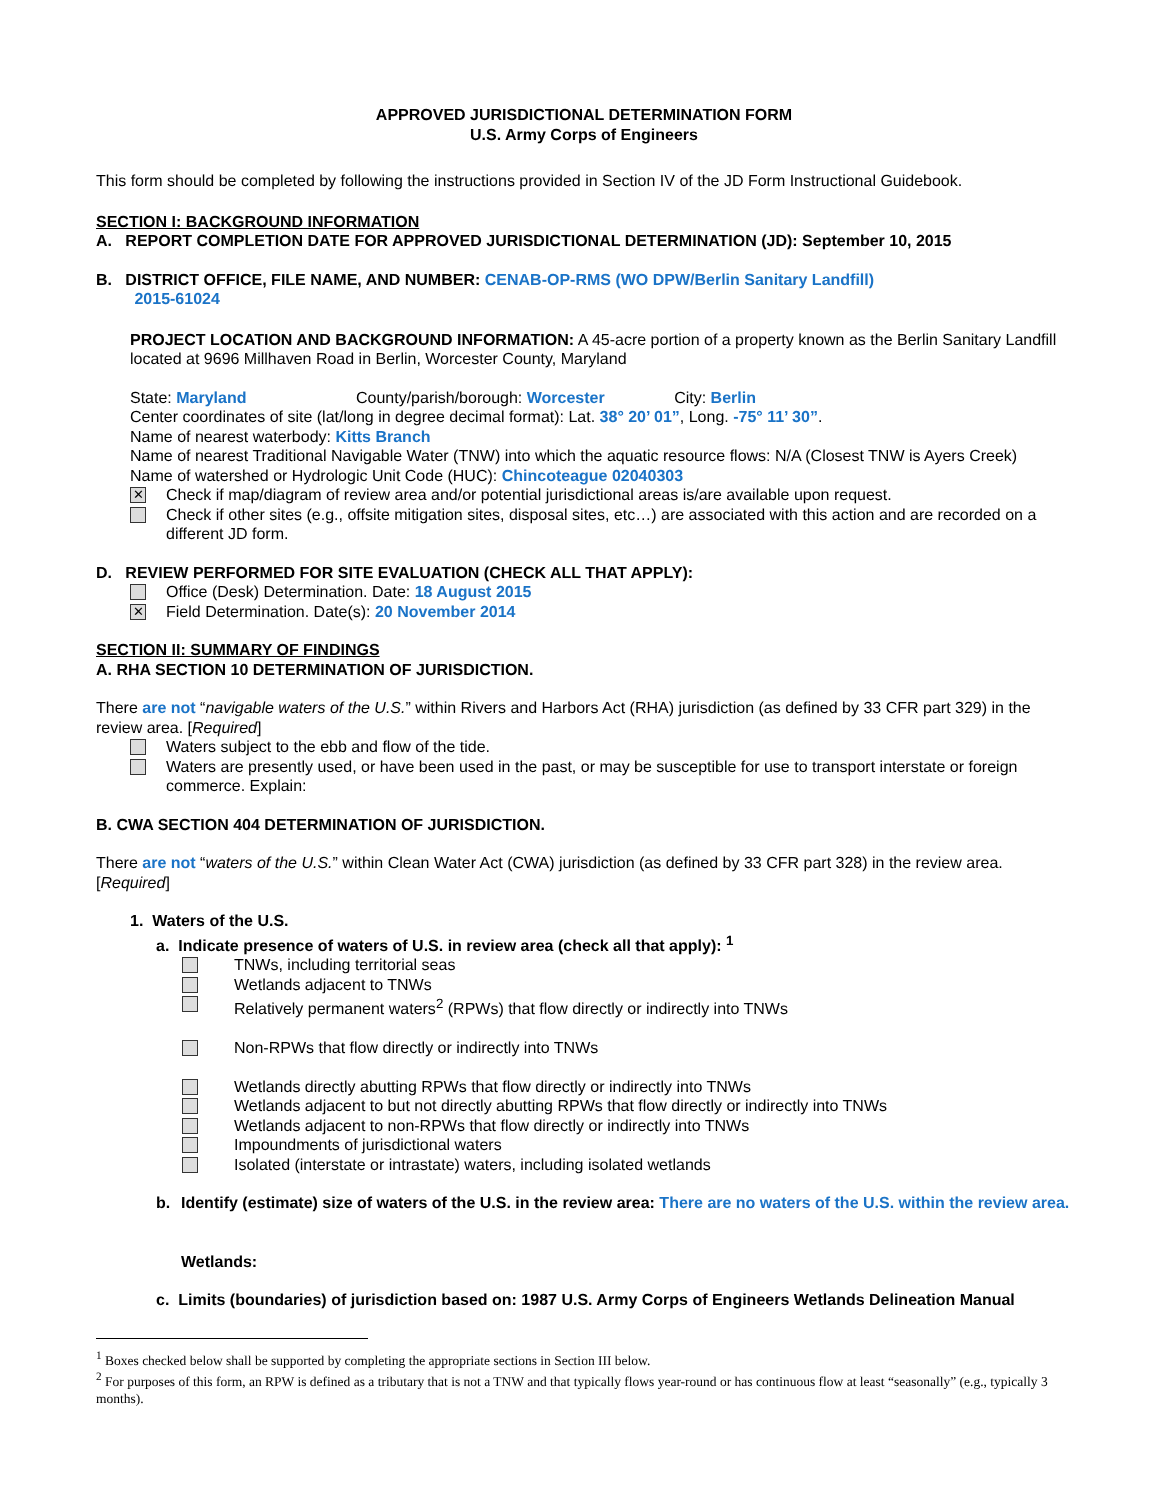APPROVED JURISDICTIONAL DETERMINATION FORM
U.S. Army Corps of Engineers
This form should be completed by following the instructions provided in Section IV of the JD Form Instructional Guidebook.
SECTION I: BACKGROUND INFORMATION
A. REPORT COMPLETION DATE FOR APPROVED JURISDICTIONAL DETERMINATION (JD): September 10, 2015
B. DISTRICT OFFICE, FILE NAME, AND NUMBER: CENAB-OP-RMS (WO DPW/Berlin Sanitary Landfill)
2015-61024
PROJECT LOCATION AND BACKGROUND INFORMATION: A 45-acre portion of a property known as the Berlin Sanitary Landfill located at 9696 Millhaven Road in Berlin, Worcester County, Maryland
State: Maryland County/parish/borough: Worcester City: Berlin
Center coordinates of site (lat/long in degree decimal format): Lat. 38° 20’ 01”, Long. -75° 11’ 30”.
Name of nearest waterbody: Kitts Branch
Name of nearest Traditional Navigable Water (TNW) into which the aquatic resource flows: N/A (Closest TNW is Ayers Creek)
Name of watershed or Hydrologic Unit Code (HUC): Chincoteague 02040303
✕ Check if map/diagram of review area and/or potential jurisdictional areas is/are available upon request.
Check if other sites (e.g., offsite mitigation sites, disposal sites, etc…) are associated with this action and are recorded on a different JD form.
D. REVIEW PERFORMED FOR SITE EVALUATION (CHECK ALL THAT APPLY):
Office (Desk) Determination. Date: 18 August 2015
✕ Field Determination. Date(s): 20 November 2014
SECTION II: SUMMARY OF FINDINGS
A. RHA SECTION 10 DETERMINATION OF JURISDICTION.
There are not “navigable waters of the U.S.” within Rivers and Harbors Act (RHA) jurisdiction (as defined by 33 CFR part 329) in the review area. [Required]
Waters subject to the ebb and flow of the tide.
Waters are presently used, or have been used in the past, or may be susceptible for use to transport interstate or foreign commerce. Explain:
B. CWA SECTION 404 DETERMINATION OF JURISDICTION.
There are not “waters of the U.S.” within Clean Water Act (CWA) jurisdiction (as defined by 33 CFR part 328) in the review area. [Required]
1. Waters of the U.S.
a. Indicate presence of waters of U.S. in review area (check all that apply): <sup>1</sup>
TNWs, including territorial seas
Wetlands adjacent to TNWs
Relatively permanent waters<sup>2</sup> (RPWs) that flow directly or indirectly into TNWs
Non-RPWs that flow directly or indirectly into TNWs
Wetlands directly abutting RPWs that flow directly or indirectly into TNWs
Wetlands adjacent to but not directly abutting RPWs that flow directly or indirectly into TNWs
Wetlands adjacent to non-RPWs that flow directly or indirectly into TNWs
Impoundments of jurisdictional waters
Isolated (interstate or intrastate) waters, including isolated wetlands
b. Identify (estimate) size of waters of the U.S. in the review area: There are no waters of the U.S. within the review area.
Wetlands:
c. Limits (boundaries) of jurisdiction based on: 1987 U.S. Army Corps of Engineers Wetlands Delineation Manual
<sup>1</sup> Boxes checked below shall be supported by completing the appropriate sections in Section III below.
<sup>2</sup> For purposes of this form, an RPW is defined as a tributary that is not a TNW and that typically flows year-round or has continuous flow at least “seasonally” (e.g., typically 3 months).